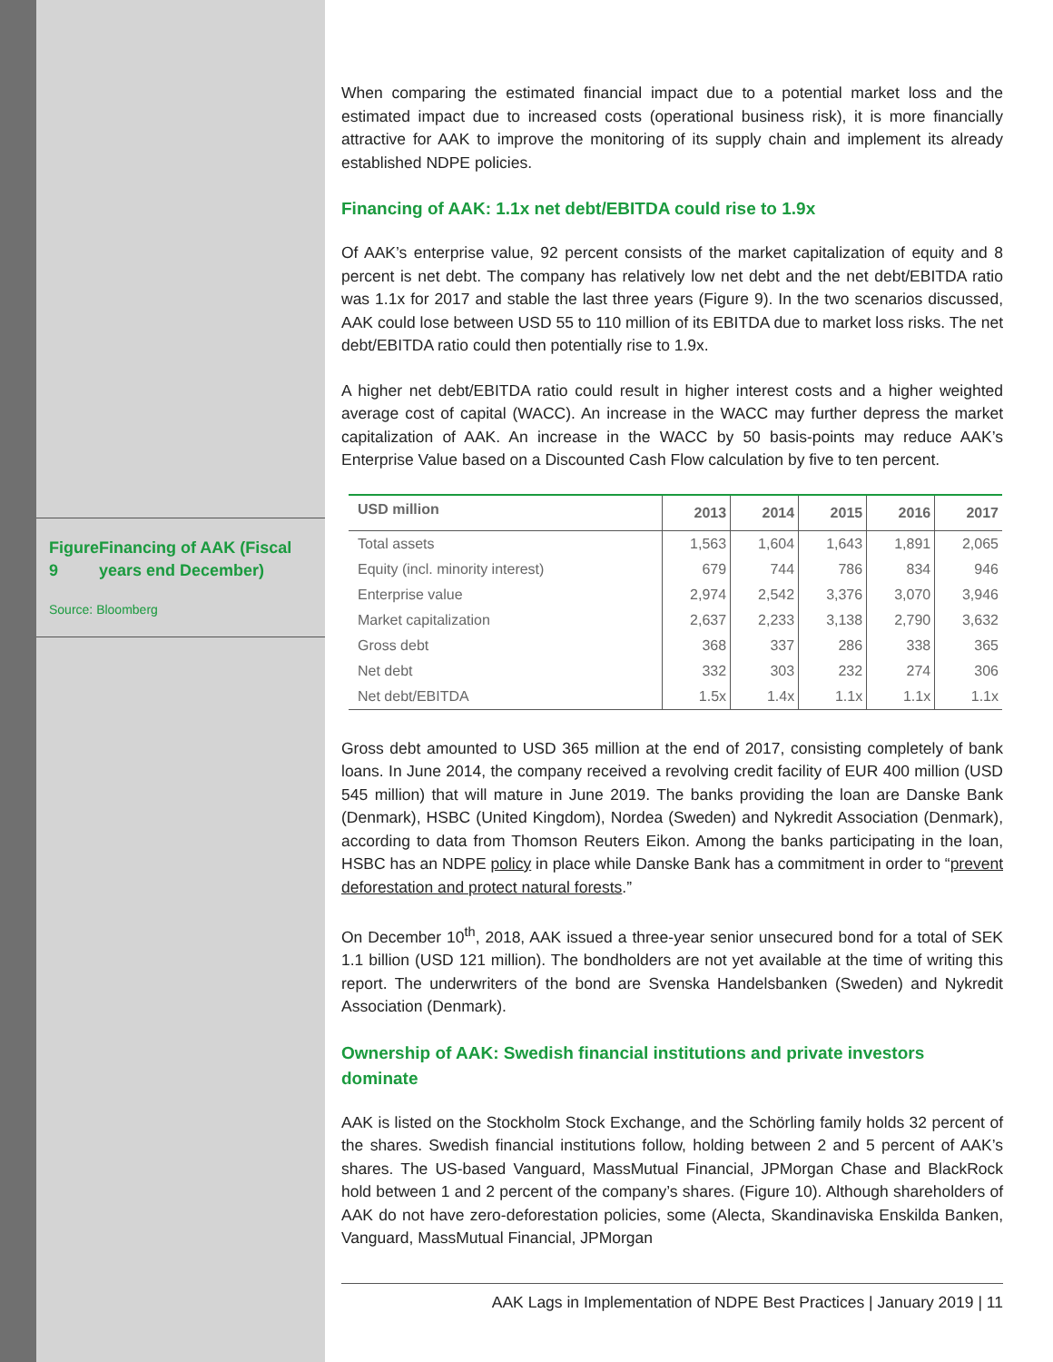Figure 9
Financing of AAK (Fiscal years end December)
Source: Bloomberg
When comparing the estimated financial impact due to a potential market loss and the estimated impact due to increased costs (operational business risk), it is more financially attractive for AAK to improve the monitoring of its supply chain and implement its already established NDPE policies.
Financing of AAK: 1.1x net debt/EBITDA could rise to 1.9x
Of AAK’s enterprise value, 92 percent consists of the market capitalization of equity and 8 percent is net debt. The company has relatively low net debt and the net debt/EBITDA ratio was 1.1x for 2017 and stable the last three years (Figure 9). In the two scenarios discussed, AAK could lose between USD 55 to 110 million of its EBITDA due to market loss risks. The net debt/EBITDA ratio could then potentially rise to 1.9x.
A higher net debt/EBITDA ratio could result in higher interest costs and a higher weighted average cost of capital (WACC). An increase in the WACC may further depress the market capitalization of AAK. An increase in the WACC by 50 basis-points may reduce AAK’s Enterprise Value based on a Discounted Cash Flow calculation by five to ten percent.
| USD million | 2013 | 2014 | 2015 | 2016 | 2017 |
| --- | --- | --- | --- | --- | --- |
| Total assets | 1,563 | 1,604 | 1,643 | 1,891 | 2,065 |
| Equity (incl. minority interest) | 679 | 744 | 786 | 834 | 946 |
| Enterprise value | 2,974 | 2,542 | 3,376 | 3,070 | 3,946 |
| Market capitalization | 2,637 | 2,233 | 3,138 | 2,790 | 3,632 |
| Gross debt | 368 | 337 | 286 | 338 | 365 |
| Net debt | 332 | 303 | 232 | 274 | 306 |
| Net debt/EBITDA | 1.5x | 1.4x | 1.1x | 1.1x | 1.1x |
Gross debt amounted to USD 365 million at the end of 2017, consisting completely of bank loans. In June 2014, the company received a revolving credit facility of EUR 400 million (USD 545 million) that will mature in June 2019. The banks providing the loan are Danske Bank (Denmark), HSBC (United Kingdom), Nordea (Sweden) and Nykredit Association (Denmark), according to data from Thomson Reuters Eikon. Among the banks participating in the loan, HSBC has an NDPE policy in place while Danske Bank has a commitment in order to “prevent deforestation and protect natural forests.”
On December 10<sup>th</sup>, 2018, AAK issued a three-year senior unsecured bond for a total of SEK 1.1 billion (USD 121 million). The bondholders are not yet available at the time of writing this report. The underwriters of the bond are Svenska Handelsbanken (Sweden) and Nykredit Association (Denmark).
Ownership of AAK: Swedish financial institutions and private investors dominate
AAK is listed on the Stockholm Stock Exchange, and the Schörling family holds 32 percent of the shares. Swedish financial institutions follow, holding between 2 and 5 percent of AAK’s shares. The US-based Vanguard, MassMutual Financial, JPMorgan Chase and BlackRock hold between 1 and 2 percent of the company’s shares. (Figure 10). Although shareholders of AAK do not have zero-deforestation policies, some (Alecta, Skandinaviska Enskilda Banken, Vanguard, MassMutual Financial, JPMorgan
AAK Lags in Implementation of NDPE Best Practices | January 2019 | 11